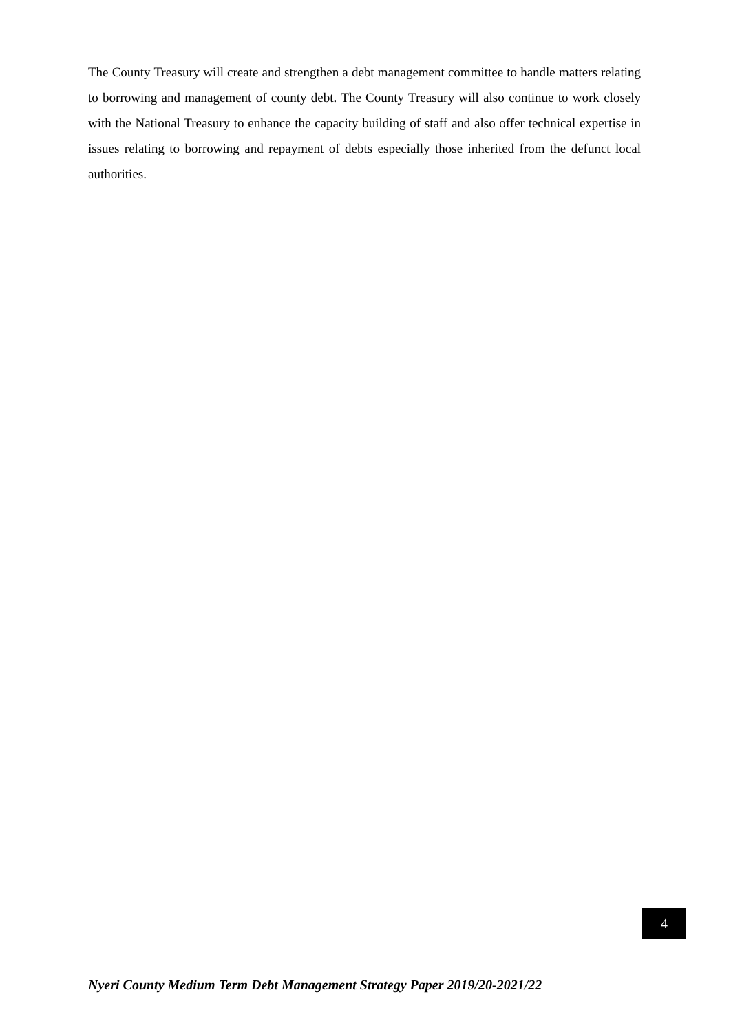The County Treasury will create and strengthen a debt management committee to handle matters relating to borrowing and management of county debt. The County Treasury will also continue to work closely with the National Treasury to enhance the capacity building of staff and also offer technical expertise in issues relating to borrowing and repayment of debts especially those inherited from the defunct local authorities.
4
Nyeri County Medium Term Debt Management Strategy Paper 2019/20-2021/22